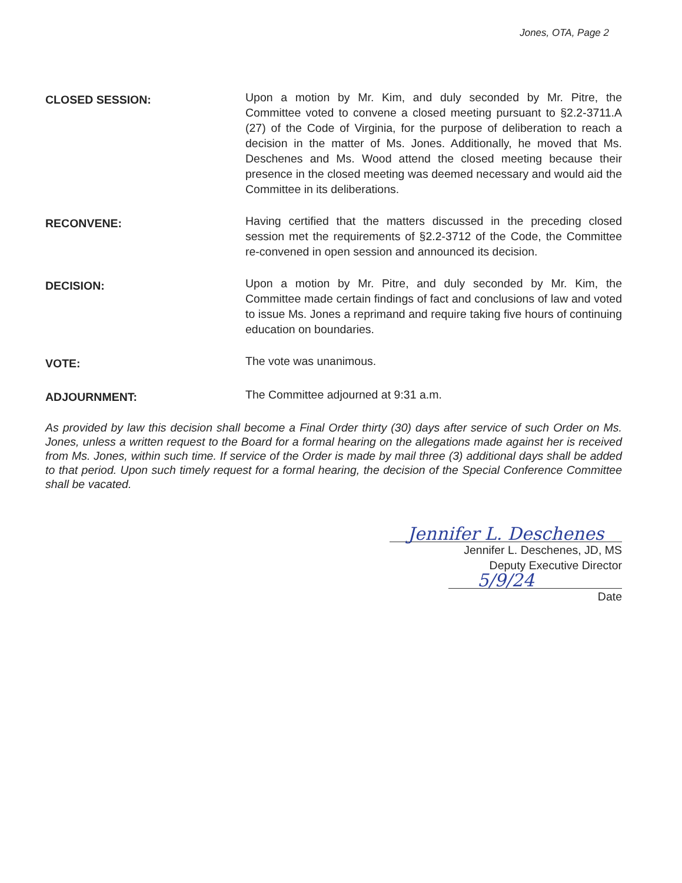Jones, OTA, Page 2
CLOSED SESSION:
Upon a motion by Mr. Kim, and duly seconded by Mr. Pitre, the Committee voted to convene a closed meeting pursuant to §2.2-3711.A (27) of the Code of Virginia, for the purpose of deliberation to reach a decision in the matter of Ms. Jones. Additionally, he moved that Ms. Deschenes and Ms. Wood attend the closed meeting because their presence in the closed meeting was deemed necessary and would aid the Committee in its deliberations.
RECONVENE:
Having certified that the matters discussed in the preceding closed session met the requirements of §2.2-3712 of the Code, the Committee re-convened in open session and announced its decision.
DECISION:
Upon a motion by Mr. Pitre, and duly seconded by Mr. Kim, the Committee made certain findings of fact and conclusions of law and voted to issue Ms. Jones a reprimand and require taking five hours of continuing education on boundaries.
VOTE:
The vote was unanimous.
ADJOURNMENT:
The Committee adjourned at 9:31 a.m.
As provided by law this decision shall become a Final Order thirty (30) days after service of such Order on Ms. Jones, unless a written request to the Board for a formal hearing on the allegations made against her is received from Ms. Jones, within such time. If service of the Order is made by mail three (3) additional days shall be added to that period. Upon such timely request for a formal hearing, the decision of the Special Conference Committee shall be vacated.
Jennifer L. Deschenes
Jennifer L. Deschenes, JD, MS
Deputy Executive Director
5/9/24
Date